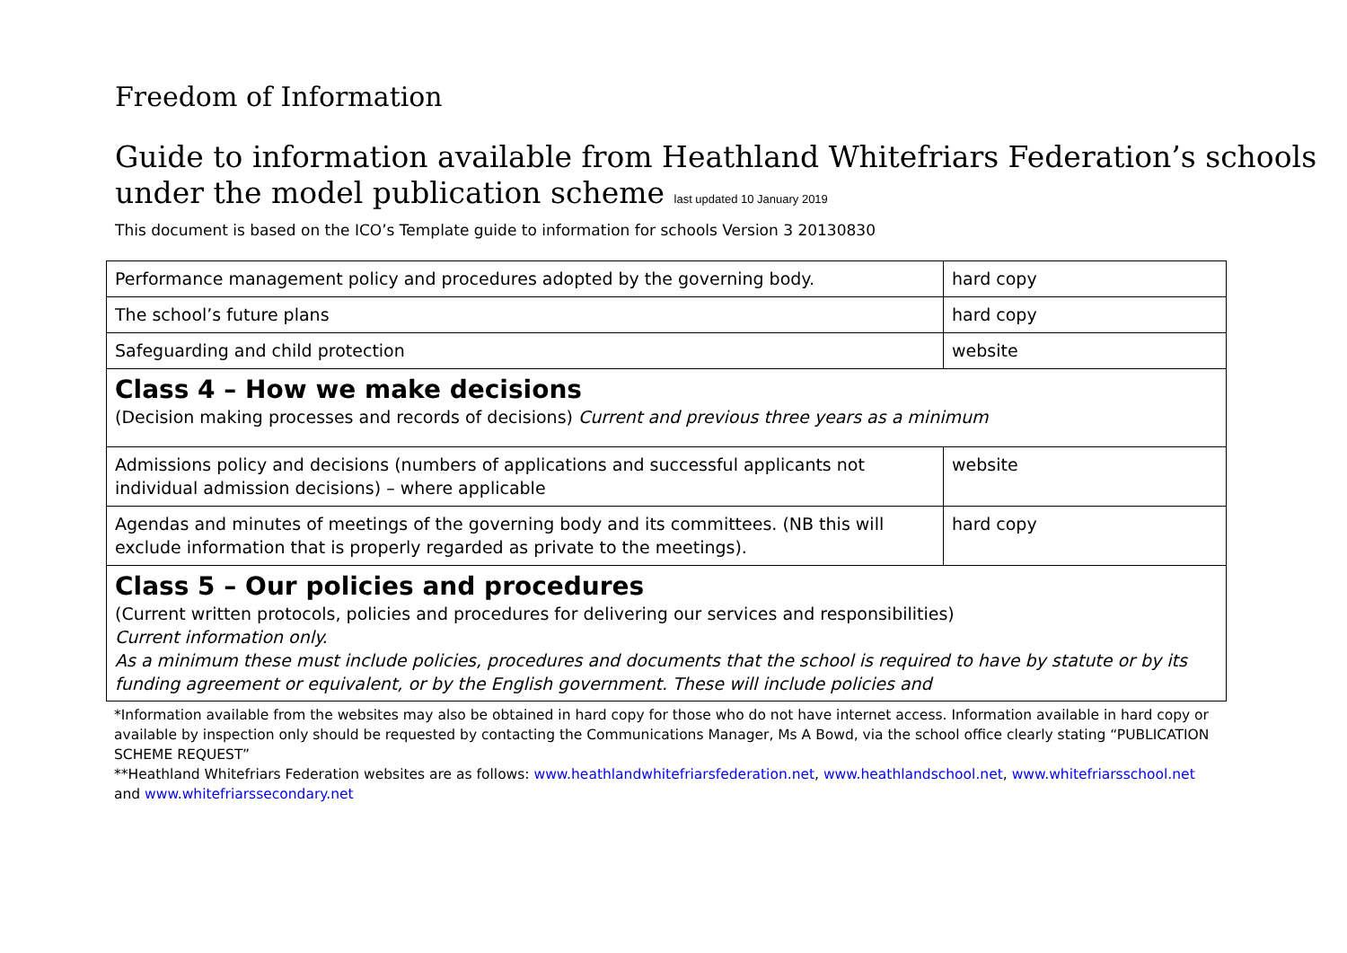Freedom of Information
Guide to information available from Heathland Whitefriars Federation’s schools under the model publication scheme last updated 10 January 2019
This document is based on the ICO’s Template guide to information for schools Version 3 20130830
| Performance management policy and procedures adopted by the governing body. | hard copy |
| The school’s future plans | hard copy |
| Safeguarding and child protection | website |
| Class 4 – How we make decisions (Decision making processes and records of decisions) Current and previous three years as a minimum | |
| Admissions policy and decisions (numbers of applications and successful applicants not individual admission decisions) – where applicable | website |
| Agendas and minutes of meetings of the governing body and its committees. (NB this will exclude information that is properly regarded as private to the meetings). | hard copy |
| Class 5 – Our policies and procedures (Current written protocols, policies and procedures for delivering our services and responsibilities) Current information only. As a minimum these must include policies, procedures and documents that the school is required to have by statute or by its funding agreement or equivalent, or by the English government. These will include policies and | |
*Information available from the websites may also be obtained in hard copy for those who do not have internet access. Information available in hard copy or available by inspection only should be requested by contacting the Communications Manager, Ms A Bowd, via the school office clearly stating “PUBLICATION SCHEME REQUEST”
**Heathland Whitefriars Federation websites are as follows: www.heathlandwhitefriarsfederation.net, www.heathlandschool.net, www.whitefriarsschool.net and www.whitefriarssecondary.net